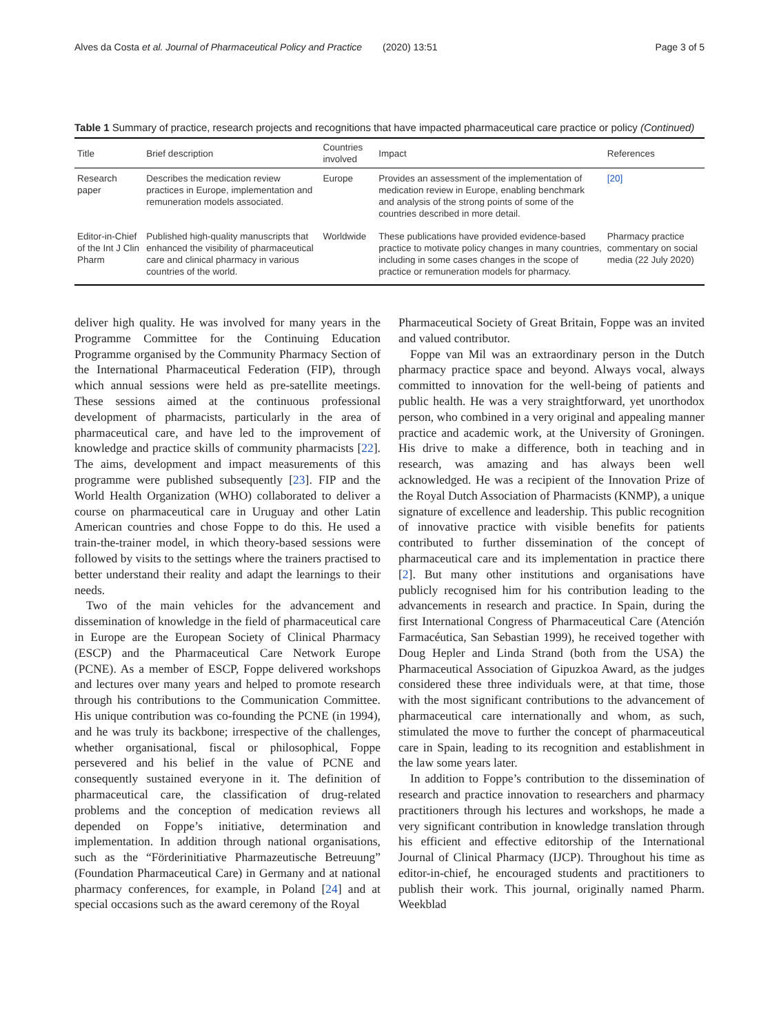Alves da Costa et al. Journal of Pharmaceutical Policy and Practice (2020) 13:51
Page 3 of 5
Table 1 Summary of practice, research projects and recognitions that have impacted pharmaceutical care practice or policy (Continued)
| Title | Brief description | Countries involved | Impact | References |
| --- | --- | --- | --- | --- |
| Research paper | Describes the medication review practices in Europe, implementation and remuneration models associated. | Europe | Provides an assessment of the implementation of medication review in Europe, enabling benchmark and analysis of the strong points of some of the countries described in more detail. | [20] |
| Editor-in-Chief of the Int J Clin Pharm | Published high-quality manuscripts that enhanced the visibility of pharmaceutical care and clinical pharmacy in various countries of the world. | Worldwide | These publications have provided evidence-based practice to motivate policy changes in many countries, including in some cases changes in the scope of practice or remuneration models for pharmacy. | Pharmacy practice commentary on social media (22 July 2020) |
deliver high quality. He was involved for many years in the Programme Committee for the Continuing Education Programme organised by the Community Pharmacy Section of the International Pharmaceutical Federation (FIP), through which annual sessions were held as pre-satellite meetings. These sessions aimed at the continuous professional development of pharmacists, particularly in the area of pharmaceutical care, and have led to the improvement of knowledge and practice skills of community pharmacists [22]. The aims, development and impact measurements of this programme were published subsequently [23]. FIP and the World Health Organization (WHO) collaborated to deliver a course on pharmaceutical care in Uruguay and other Latin American countries and chose Foppe to do this. He used a train-the-trainer model, in which theory-based sessions were followed by visits to the settings where the trainers practised to better understand their reality and adapt the learnings to their needs.
Two of the main vehicles for the advancement and dissemination of knowledge in the field of pharmaceutical care in Europe are the European Society of Clinical Pharmacy (ESCP) and the Pharmaceutical Care Network Europe (PCNE). As a member of ESCP, Foppe delivered workshops and lectures over many years and helped to promote research through his contributions to the Communication Committee. His unique contribution was co-founding the PCNE (in 1994), and he was truly its backbone; irrespective of the challenges, whether organisational, fiscal or philosophical, Foppe persevered and his belief in the value of PCNE and consequently sustained everyone in it. The definition of pharmaceutical care, the classification of drug-related problems and the conception of medication reviews all depended on Foppe’s initiative, determination and implementation. In addition through national organisations, such as the “Förderinitiative Pharmazeutische Betreuung” (Foundation Pharmaceutical Care) in Germany and at national pharmacy conferences, for example, in Poland [24] and at special occasions such as the award ceremony of the Royal
Pharmaceutical Society of Great Britain, Foppe was an invited and valued contributor.
Foppe van Mil was an extraordinary person in the Dutch pharmacy practice space and beyond. Always vocal, always committed to innovation for the well-being of patients and public health. He was a very straightforward, yet unorthodox person, who combined in a very original and appealing manner practice and academic work, at the University of Groningen. His drive to make a difference, both in teaching and in research, was amazing and has always been well acknowledged. He was a recipient of the Innovation Prize of the Royal Dutch Association of Pharmacists (KNMP), a unique signature of excellence and leadership. This public recognition of innovative practice with visible benefits for patients contributed to further dissemination of the concept of pharmaceutical care and its implementation in practice there [2]. But many other institutions and organisations have publicly recognised him for his contribution leading to the advancements in research and practice. In Spain, during the first International Congress of Pharmaceutical Care (Atención Farmacéutica, San Sebastian 1999), he received together with Doug Hepler and Linda Strand (both from the USA) the Pharmaceutical Association of Gipuzkoa Award, as the judges considered these three individuals were, at that time, those with the most significant contributions to the advancement of pharmaceutical care internationally and whom, as such, stimulated the move to further the concept of pharmaceutical care in Spain, leading to its recognition and establishment in the law some years later.
In addition to Foppe’s contribution to the dissemination of research and practice innovation to researchers and pharmacy practitioners through his lectures and workshops, he made a very significant contribution in knowledge translation through his efficient and effective editorship of the International Journal of Clinical Pharmacy (IJCP). Throughout his time as editor-in-chief, he encouraged students and practitioners to publish their work. This journal, originally named Pharm. Weekblad